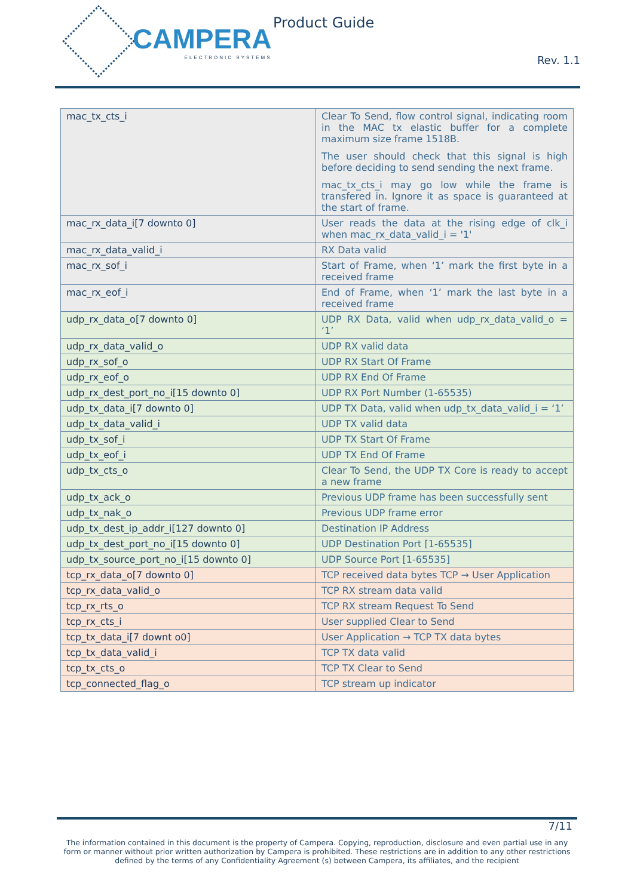CAMPERA
ELECTRONIC SYSTEMS
Product Guide
Rev. 1.1
| mac_tx_cts_i | Clear To Send, flow control signal, indicating room in the MAC tx elastic buffer for a complete maximum size frame 1518B. The user should check that this signal is high before deciding to send sending the next frame. mac_tx_cts_i may go low while the frame is transfered in. Ignore it as space is guaranteed at the start of frame. |
| mac_rx_data_i[7 downto 0] | User reads the data at the rising edge of clk_i when mac_rx_data_valid_i = '1' |
| mac_rx_data_valid_i | RX Data valid |
| mac_rx_sof_i | Start of Frame, when ‘1’ mark the first byte in a received frame |
| mac_rx_eof_i | End of Frame, when ‘1’ mark the last byte in a received frame |
| udp_rx_data_o[7 downto 0] | UDP RX Data, valid when udp_rx_data_valid_o = ‘1’ |
| udp_rx_data_valid_o | UDP RX valid data |
| udp_rx_sof_o | UDP RX Start Of Frame |
| udp_rx_eof_o | UDP RX End Of Frame |
| udp_rx_dest_port_no_i[15 downto 0] | UDP RX Port Number (1-65535) |
| udp_tx_data_i[7 downto 0] | UDP TX Data, valid when udp_tx_data_valid_i = ‘1’ |
| udp_tx_data_valid_i | UDP TX valid data |
| udp_tx_sof_i | UDP TX Start Of Frame |
| udp_tx_eof_i | UDP TX End Of Frame |
| udp_tx_cts_o | Clear To Send, the UDP TX Core is ready to accept a new frame |
| udp_tx_ack_o | Previous UDP frame has been successfully sent |
| udp_tx_nak_o | Previous UDP frame error |
| udp_tx_dest_ip_addr_i[127 downto 0] | Destination IP Address |
| udp_tx_dest_port_no_i[15 downto 0] | UDP Destination Port [1-65535] |
| udp_tx_source_port_no_i[15 downto 0] | UDP Source Port [1-65535] |
| tcp_rx_data_o[7 downto 0] | TCP received data bytes TCP → User Application |
| tcp_rx_data_valid_o | TCP RX stream data valid |
| tcp_rx_rts_o | TCP RX stream Request To Send |
| tcp_rx_cts_i | User supplied Clear to Send |
| tcp_tx_data_i[7 downt o0] | User Application → TCP TX data bytes |
| tcp_tx_data_valid_i | TCP TX data valid |
| tcp_tx_cts_o | TCP TX Clear to Send |
| tcp_connected_flag_o | TCP stream up indicator |
7/11
The information contained in this document is the property of Campera. Copying, reproduction, disclosure and even partial use in any form or manner without prior written authorization by Campera is prohibited. These restrictions are in addition to any other restrictions defined by the terms of any Confidentiality Agreement (s) between Campera, its affiliates, and the recipient